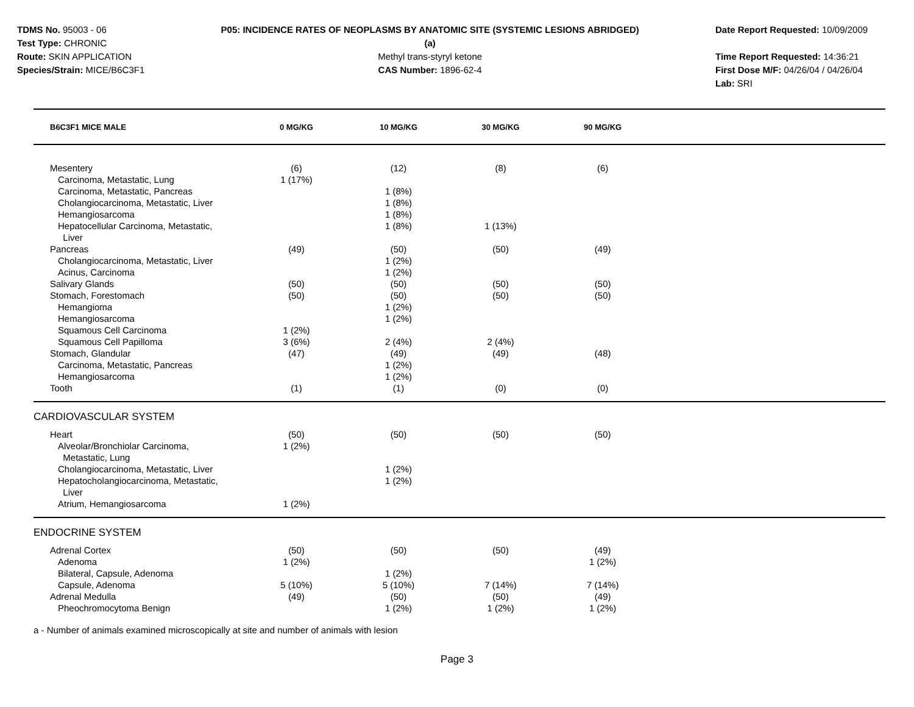TDMS No. 95003 - 06
Test Type: CHRONIC
Route: SKIN APPLICATION
Species/Strain: MICE/B6C3F1
P05: INCIDENCE RATES OF NEOPLASMS BY ANATOMIC SITE (SYSTEMIC LESIONS ABRIDGED) (a)
Methyl trans-styryl ketone
CAS Number: 1896-62-4
Date Report Requested: 10/09/2009
Time Report Requested: 14:36:21
First Dose M/F: 04/26/04 / 04/26/04
Lab: SRI
| B6C3F1 MICE MALE | 0 MG/KG | 10 MG/KG | 30 MG/KG | 90 MG/KG | |
| --- | --- | --- | --- | --- | --- |
| Mesentery | (6) | (12) | (8) | (6) | |
| Carcinoma, Metastatic, Lung | 1 (17%) | | | | |
| Carcinoma, Metastatic, Pancreas | | 1 (8%) | | | |
| Cholangiocarcinoma, Metastatic, Liver | | 1 (8%) | | | |
| Hemangiosarcoma | | 1 (8%) | | | |
| Hepatocellular Carcinoma, Metastatic, Liver | | 1 (8%) | 1 (13%) | | |
| Pancreas | (49) | (50) | (50) | (49) | |
| Cholangiocarcinoma, Metastatic, Liver | | 1 (2%) | | | |
| Acinus, Carcinoma | | 1 (2%) | | | |
| Salivary Glands | (50) | (50) | (50) | (50) | |
| Stomach, Forestomach | (50) | (50) | (50) | (50) | |
| Hemangioma | | 1 (2%) | | | |
| Hemangiosarcoma | | 1 (2%) | | | |
| Squamous Cell Carcinoma | 1 (2%) | | | | |
| Squamous Cell Papilloma | 3 (6%) | 2 (4%) | 2 (4%) | | |
| Stomach, Glandular | (47) | (49) | (49) | (48) | |
| Carcinoma, Metastatic, Pancreas | | 1 (2%) | | | |
| Hemangiosarcoma | | 1 (2%) | | | |
| Tooth | (1) | (1) | (0) | (0) | |
| CARDIOVASCULAR SYSTEM | | | | | |
| Heart | (50) | (50) | (50) | (50) | |
| Alveolar/Bronchiolar Carcinoma, Metastatic, Lung | 1 (2%) | | | | |
| Cholangiocarcinoma, Metastatic, Liver | | 1 (2%) | | | |
| Hepatocholangiocarcinoma, Metastatic, Liver | | 1 (2%) | | | |
| Atrium, Hemangiosarcoma | 1 (2%) | | | | |
| ENDOCRINE SYSTEM | | | | | |
| Adrenal Cortex | (50) | (50) | (50) | (49) | |
| Adenoma | 1 (2%) | | | 1 (2%) | |
| Bilateral, Capsule, Adenoma | | 1 (2%) | | | |
| Capsule, Adenoma | 5 (10%) | 5 (10%) | 7 (14%) | 7 (14%) | |
| Adrenal Medulla | (49) | (50) | (50) | (49) | |
| Pheochromocytoma Benign | | 1 (2%) | 1 (2%) | 1 (2%) | |
a - Number of animals examined microscopically at site and number of animals with lesion
Page 3